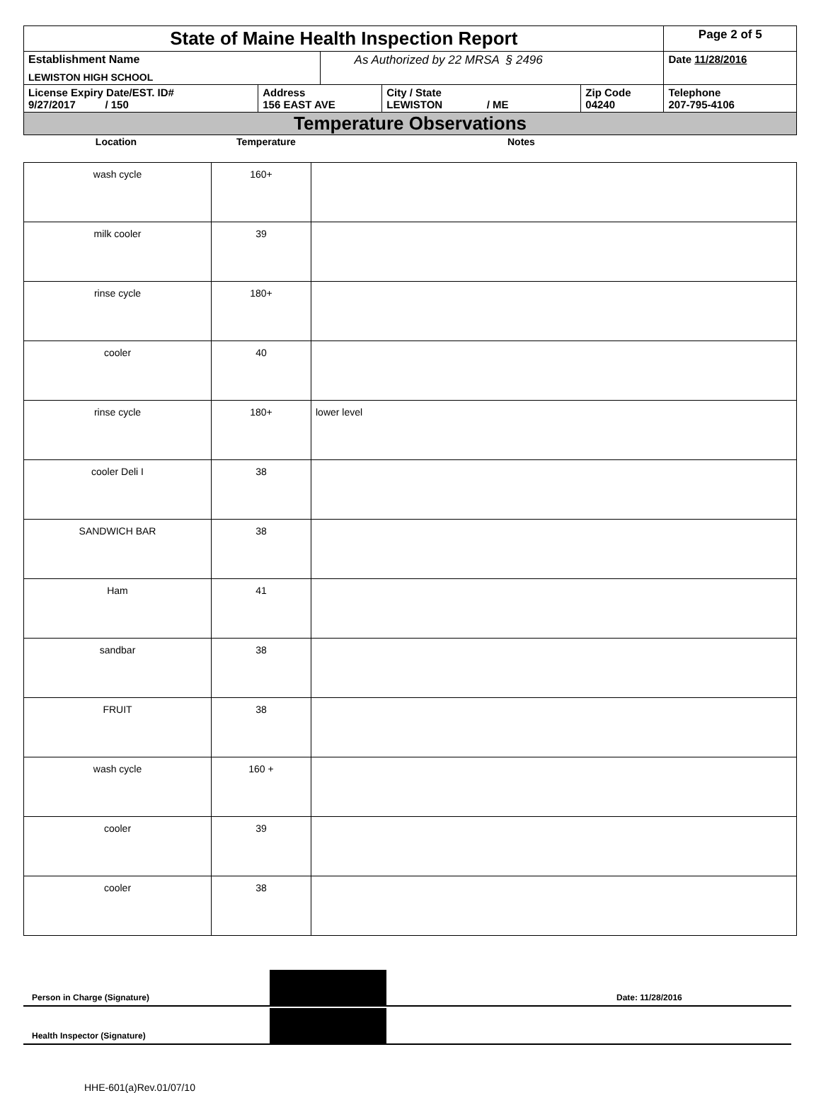| State of Maine Health Inspection Report | | | | | Page 2 of 5 |
| Establishment Name LEWISTON HIGH SCHOOL | | As Authorized by 22 MRSA § 2496 | | | Date 11/28/2016 |
| License Expiry Date/EST. ID# 9/27/2017 / 150 | Address 156 EAST AVE | | City / State LEWISTON / ME | Zip Code 04240 | Telephone 207-795-4106 |
| Temperature Observations | | | | | |
| Location | Temperature | Notes |
| wash cycle | 160+ | |
| milk cooler | 39 | |
| rinse cycle | 180+ | |
| cooler | 40 | |
| rinse cycle | 180+ | lower level |
| cooler Deli I | 38 | |
| SANDWICH BAR | 38 | |
| Ham | 41 | |
| sandbar | 38 | |
| FRUIT | 38 | |
| wash cycle | 160 + | |
| cooler | 39 | |
| cooler | 38 | |
Person in Charge (Signature)
Date: 11/28/2016
Health Inspector (Signature)
HHE-601(a)Rev.01/07/10